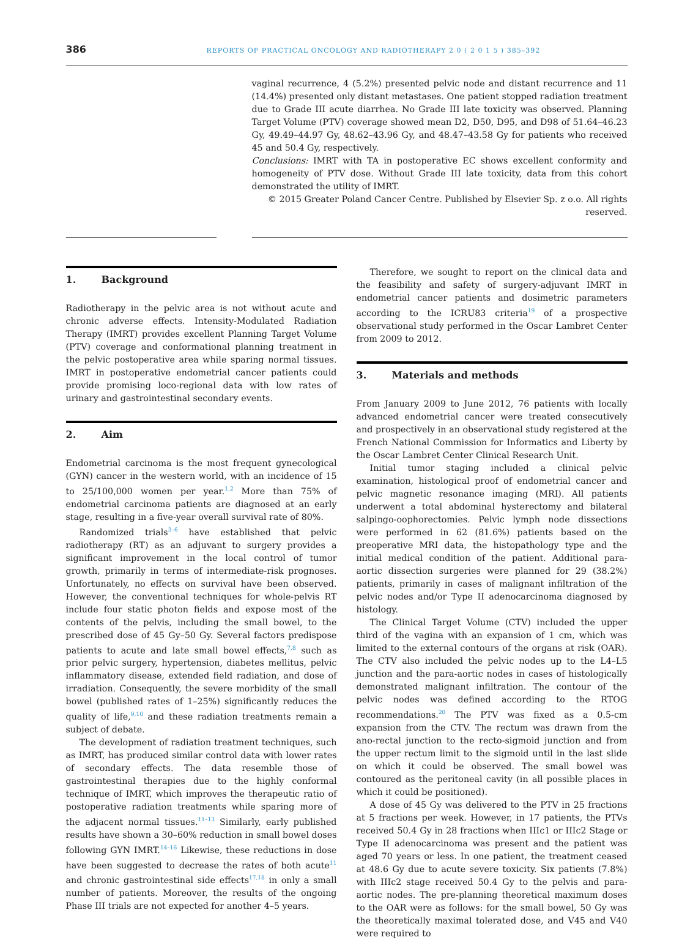386 REPORTS OF PRACTICAL ONCOLOGY AND RADIOTHERAPY 2 0 ( 2 0 1 5 ) 385–392
vaginal recurrence, 4 (5.2%) presented pelvic node and distant recurrence and 11 (14.4%) presented only distant metastases. One patient stopped radiation treatment due to Grade III acute diarrhea. No Grade III late toxicity was observed. Planning Target Volume (PTV) coverage showed mean D2, D50, D95, and D98 of 51.64–46.23 Gy, 49.49–44.97 Gy, 48.62–43.96 Gy, and 48.47–43.58 Gy for patients who received 45 and 50.4 Gy, respectively.
Conclusions: IMRT with TA in postoperative EC shows excellent conformity and homogeneity of PTV dose. Without Grade III late toxicity, data from this cohort demonstrated the utility of IMRT.
© 2015 Greater Poland Cancer Centre. Published by Elsevier Sp. z o.o. All rights reserved.
1. Background
Radiotherapy in the pelvic area is not without acute and chronic adverse effects. Intensity-Modulated Radiation Therapy (IMRT) provides excellent Planning Target Volume (PTV) coverage and conformational planning treatment in the pelvic postoperative area while sparing normal tissues. IMRT in postoperative endometrial cancer patients could provide promising loco-regional data with low rates of urinary and gastrointestinal secondary events.
2. Aim
Endometrial carcinoma is the most frequent gynecological (GYN) cancer in the western world, with an incidence of 15 to 25/100,000 women per year.<sup>1,2</sup> More than 75% of endometrial carcinoma patients are diagnosed at an early stage, resulting in a five-year overall survival rate of 80%.
Randomized trials<sup>3–6</sup> have established that pelvic radiotherapy (RT) as an adjuvant to surgery provides a significant improvement in the local control of tumor growth, primarily in terms of intermediate-risk prognoses. Unfortunately, no effects on survival have been observed. However, the conventional techniques for whole-pelvis RT include four static photon fields and expose most of the contents of the pelvis, including the small bowel, to the prescribed dose of 45 Gy–50 Gy. Several factors predispose patients to acute and late small bowel effects,<sup>7,8</sup> such as prior pelvic surgery, hypertension, diabetes mellitus, pelvic inflammatory disease, extended field radiation, and dose of irradiation. Consequently, the severe morbidity of the small bowel (published rates of 1–25%) significantly reduces the quality of life,<sup>9,10</sup> and these radiation treatments remain a subject of debate.
The development of radiation treatment techniques, such as IMRT, has produced similar control data with lower rates of secondary effects. The data resemble those of gastrointestinal therapies due to the highly conformal technique of IMRT, which improves the therapeutic ratio of postoperative radiation treatments while sparing more of the adjacent normal tissues.<sup>11–13</sup> Similarly, early published results have shown a 30–60% reduction in small bowel doses following GYN IMRT.<sup>14–16</sup> Likewise, these reductions in dose have been suggested to decrease the rates of both acute<sup>11</sup> and chronic gastrointestinal side effects<sup>17,18</sup> in only a small number of patients. Moreover, the results of the ongoing Phase III trials are not expected for another 4–5 years.
Therefore, we sought to report on the clinical data and the feasibility and safety of surgery-adjuvant IMRT in endometrial cancer patients and dosimetric parameters according to the ICRU83 criteria<sup>19</sup> of a prospective observational study performed in the Oscar Lambret Center from 2009 to 2012.
3. Materials and methods
From January 2009 to June 2012, 76 patients with locally advanced endometrial cancer were treated consecutively and prospectively in an observational study registered at the French National Commission for Informatics and Liberty by the Oscar Lambret Center Clinical Research Unit.
Initial tumor staging included a clinical pelvic examination, histological proof of endometrial cancer and pelvic magnetic resonance imaging (MRI). All patients underwent a total abdominal hysterectomy and bilateral salpingo-oophorectomies. Pelvic lymph node dissections were performed in 62 (81.6%) patients based on the preoperative MRI data, the histopathology type and the initial medical condition of the patient. Additional para-aortic dissection surgeries were planned for 29 (38.2%) patients, primarily in cases of malignant infiltration of the pelvic nodes and/or Type II adenocarcinoma diagnosed by histology.
The Clinical Target Volume (CTV) included the upper third of the vagina with an expansion of 1 cm, which was limited to the external contours of the organs at risk (OAR). The CTV also included the pelvic nodes up to the L4–L5 junction and the para-aortic nodes in cases of histologically demonstrated malignant infiltration. The contour of the pelvic nodes was defined according to the RTOG recommendations.<sup>20</sup> The PTV was fixed as a 0.5-cm expansion from the CTV. The rectum was drawn from the ano-rectal junction to the recto-sigmoid junction and from the upper rectum limit to the sigmoid until in the last slide on which it could be observed. The small bowel was contoured as the peritoneal cavity (in all possible places in which it could be positioned).
A dose of 45 Gy was delivered to the PTV in 25 fractions at 5 fractions per week. However, in 17 patients, the PTVs received 50.4 Gy in 28 fractions when IIIc1 or IIIc2 Stage or Type II adenocarcinoma was present and the patient was aged 70 years or less. In one patient, the treatment ceased at 48.6 Gy due to acute severe toxicity. Six patients (7.8%) with IIIc2 stage received 50.4 Gy to the pelvis and para-aortic nodes. The pre-planning theoretical maximum doses to the OAR were as follows: for the small bowel, 50 Gy was the theoretically maximal tolerated dose, and V45 and V40 were required to